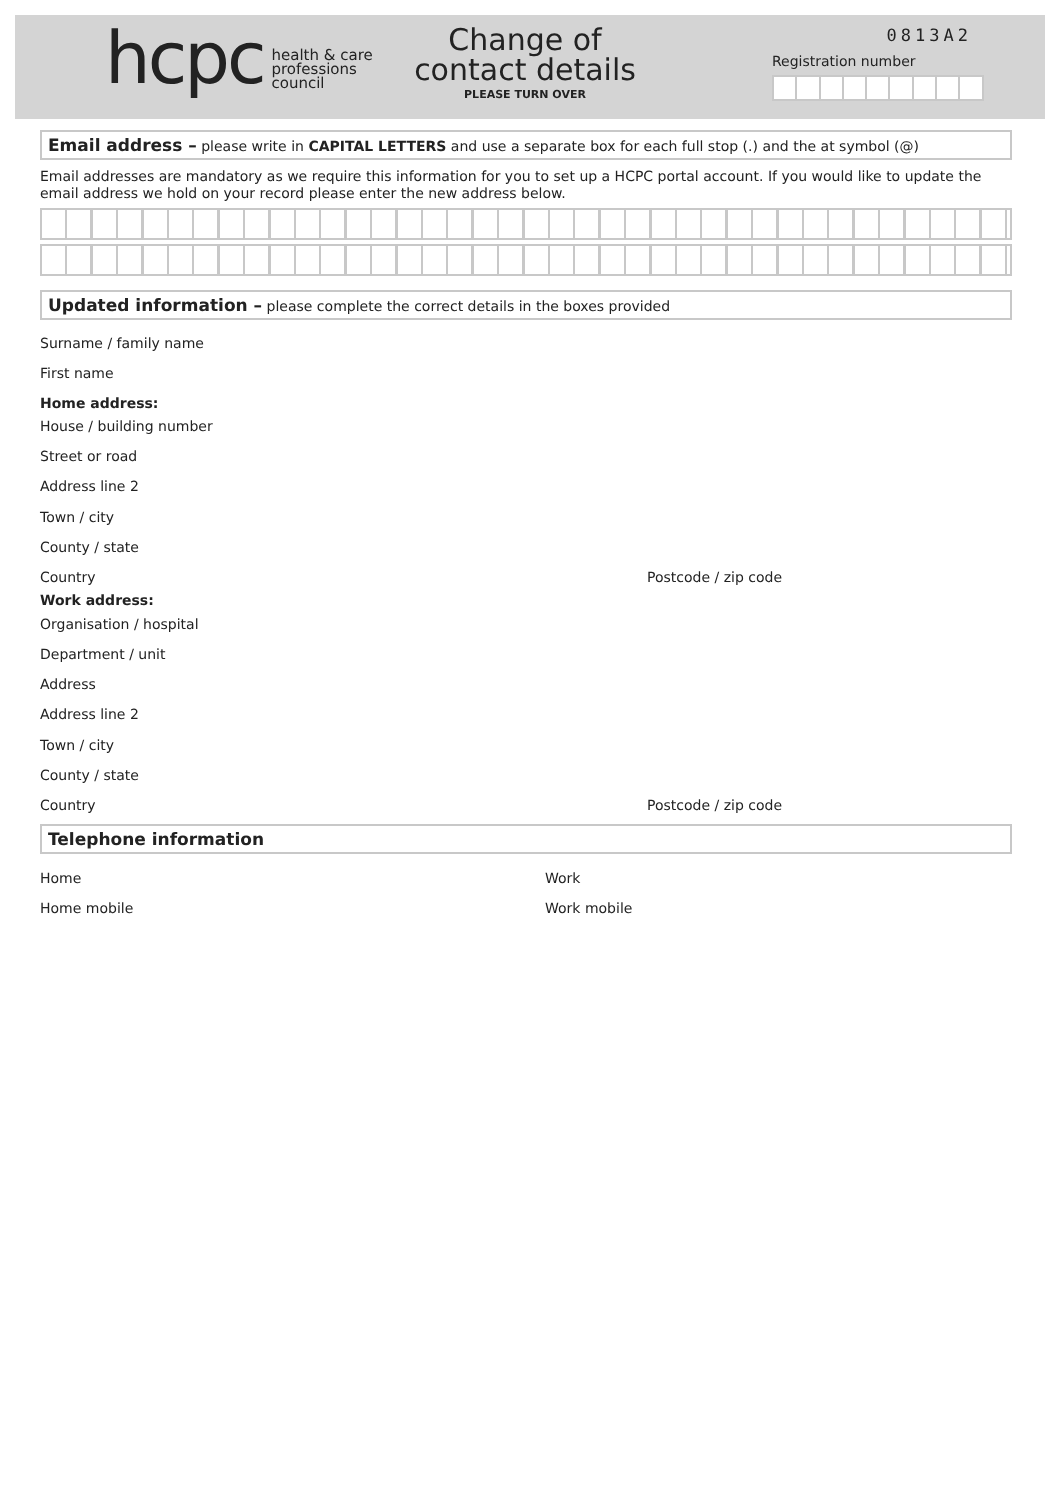hcpc health & care
professions
council
Change of
contact details
PLEASE TURN OVER
0813A2
Registration number
Email address – please write in CAPITAL LETTERS and use a separate box for each full stop (.) and the at symbol (@)
Email addresses are mandatory as we require this information for you to set up a HCPC portal account. If you would like to update the email address we hold on your record please enter the new address below.
Updated information – please complete the correct details in the boxes provided
Surname / family name
First name
Home address:
House / building number
Street or road
Address line 2
Town / city
County / state
Country Postcode / zip code
Work address:
Organisation / hospital
Department / unit
Address
Address line 2
Town / city
County / state
Country Postcode / zip code
Telephone information
Home Work
Home mobile Work mobile